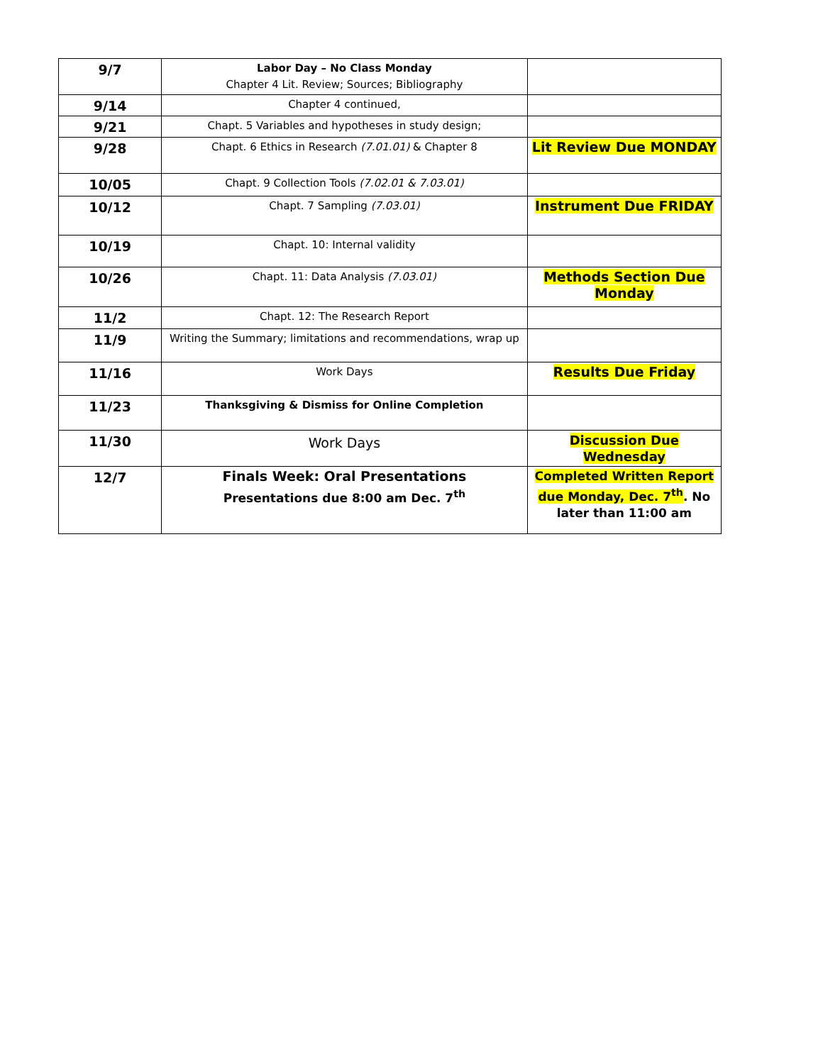| 9/7 | Labor Day – No Class Monday Chapter 4 Lit. Review; Sources; Bibliography | |
| 9/14 | Chapter 4 continued, | |
| 9/21 | Chapt. 5 Variables and hypotheses in study design; | |
| 9/28 | Chapt. 6 Ethics in Research (7.01.01) & Chapter 8 | Lit Review Due MONDAY |
| 10/05 | Chapt. 9 Collection Tools (7.02.01 & 7.03.01) | |
| 10/12 | Chapt. 7 Sampling (7.03.01) | Instrument Due FRIDAY |
| 10/19 | Chapt. 10: Internal validity | |
| 10/26 | Chapt. 11: Data Analysis (7.03.01) | Methods Section Due Monday |
| 11/2 | Chapt. 12: The Research Report | |
| 11/9 | Writing the Summary; limitations and recommendations, wrap up | |
| 11/16 | Work Days | Results Due Friday |
| 11/23 | Thanksgiving & Dismiss for Online Completion | |
| 11/30 | Work Days | Discussion Due Wednesday |
| 12/7 | Finals Week: Oral Presentations Presentations due 8:00 am Dec. 7<sup>th</sup> | Completed Written Report due Monday, Dec. 7<sup>th</sup> . No later than 11:00 am |